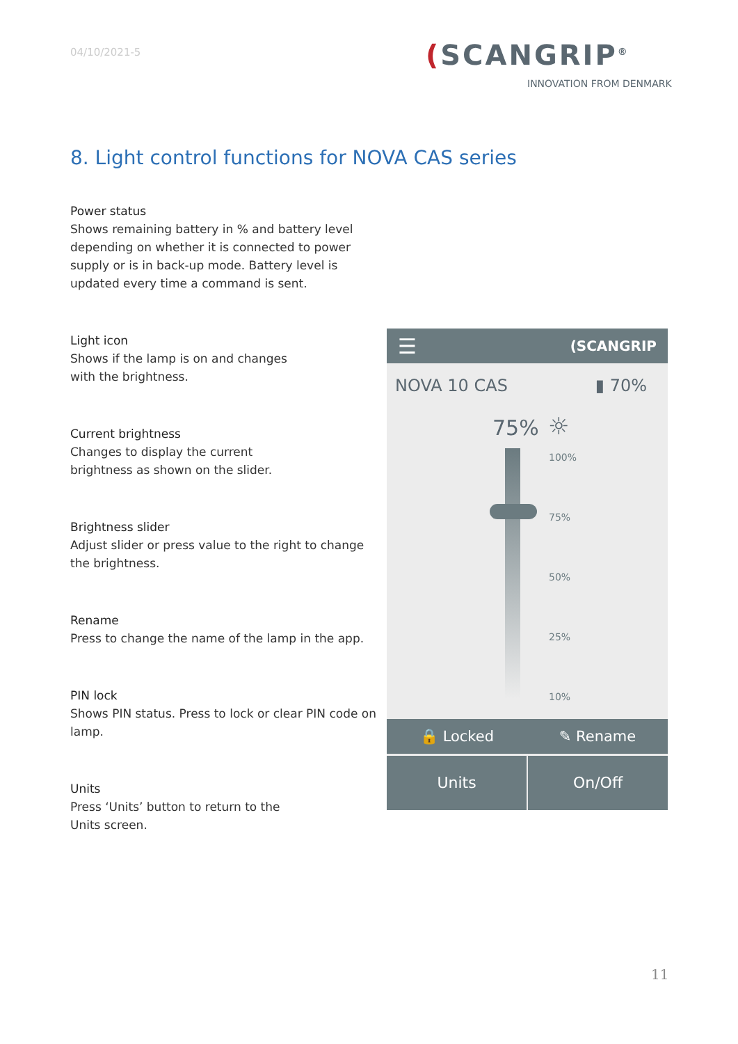04/10/2021-5 (SCANGRIP<sup>®</sup>
INNOVATION FROM DENMARK
8. Light control functions for NOVA CAS series
Power status
Shows remaining battery in % and battery level depending on whether it is connected to power supply or is in back-up mode. Battery level is updated every time a command is sent.
Light icon
Shows if the lamp is on and changes
with the brightness.
Current brightness
Changes to display the current
brightness as shown on the slider.
Brightness slider
Adjust slider or press value to the right to change the brightness.
Rename
Press to change the name of the lamp in the app.
PIN lock
Shows PIN status. Press to lock or clear PIN code on lamp.
Units
Press ‘Units’ button to return to the
Units screen.
☰ (SCANGRIP
NOVA 10 CAS ▮ 70%
75% ☼
100%
75%
50%
25%
10%
🔒 Locked ✎ Rename
Units On/Off
11